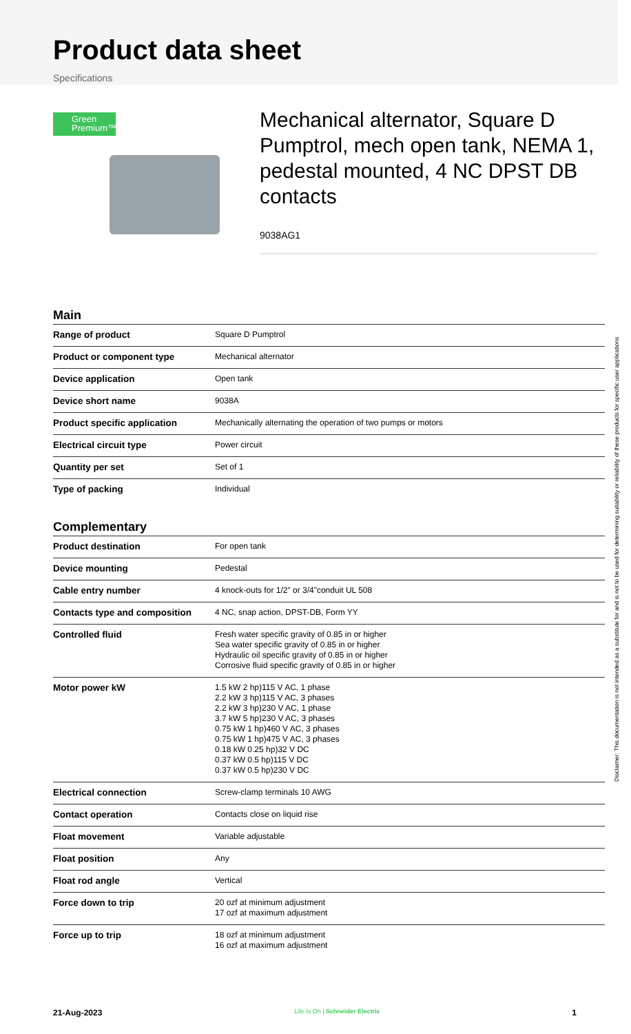Product data sheet
Specifications
Green
Premium™
Mechanical alternator, Square D Pumptrol, mech open tank, NEMA 1, pedestal mounted, 4 NC DPST DB contacts
9038AG1
Main
| Range of product | Square D Pumptrol |
| Product or component type | Mechanical alternator |
| Device application | Open tank |
| Device short name | 9038A |
| Product specific application | Mechanically alternating the operation of two pumps or motors |
| Electrical circuit type | Power circuit |
| Quantity per set | Set of 1 |
| Type of packing | Individual |
Complementary
| Product destination | For open tank |
| Device mounting | Pedestal |
| Cable entry number | 4 knock-outs for 1/2" or 3/4"conduit UL 508 |
| Contacts type and composition | 4 NC, snap action, DPST-DB, Form YY |
| Controlled fluid | Fresh water specific gravity of 0.85 in or higher Sea water specific gravity of 0.85 in or higher Hydraulic oil specific gravity of 0.85 in or higher Corrosive fluid specific gravity of 0.85 in or higher |
| Motor power kW | 1.5 kW 2 hp)115 V AC, 1 phase 2.2 kW 3 hp)115 V AC, 3 phases 2.2 kW 3 hp)230 V AC, 1 phase 3.7 kW 5 hp)230 V AC, 3 phases 0.75 kW 1 hp)460 V AC, 3 phases 0.75 kW 1 hp)475 V AC, 3 phases 0.18 kW 0.25 hp)32 V DC 0.37 kW 0.5 hp)115 V DC 0.37 kW 0.5 hp)230 V DC |
| Electrical connection | Screw-clamp terminals 10 AWG |
| Contact operation | Contacts close on liquid rise |
| Float movement | Variable adjustable |
| Float position | Any |
| Float rod angle | Vertical |
| Force down to trip | 20 ozf at minimum adjustment 17 ozf at maximum adjustment |
| Force up to trip | 18 ozf at minimum adjustment 16 ozf at maximum adjustment |
21-Aug-2023 Life Is On | Schneider Electric 1
Disclaimer: This documentation is not intended as a substitute for and is not to be used for determining suitability or reliability of these products for specific user applications